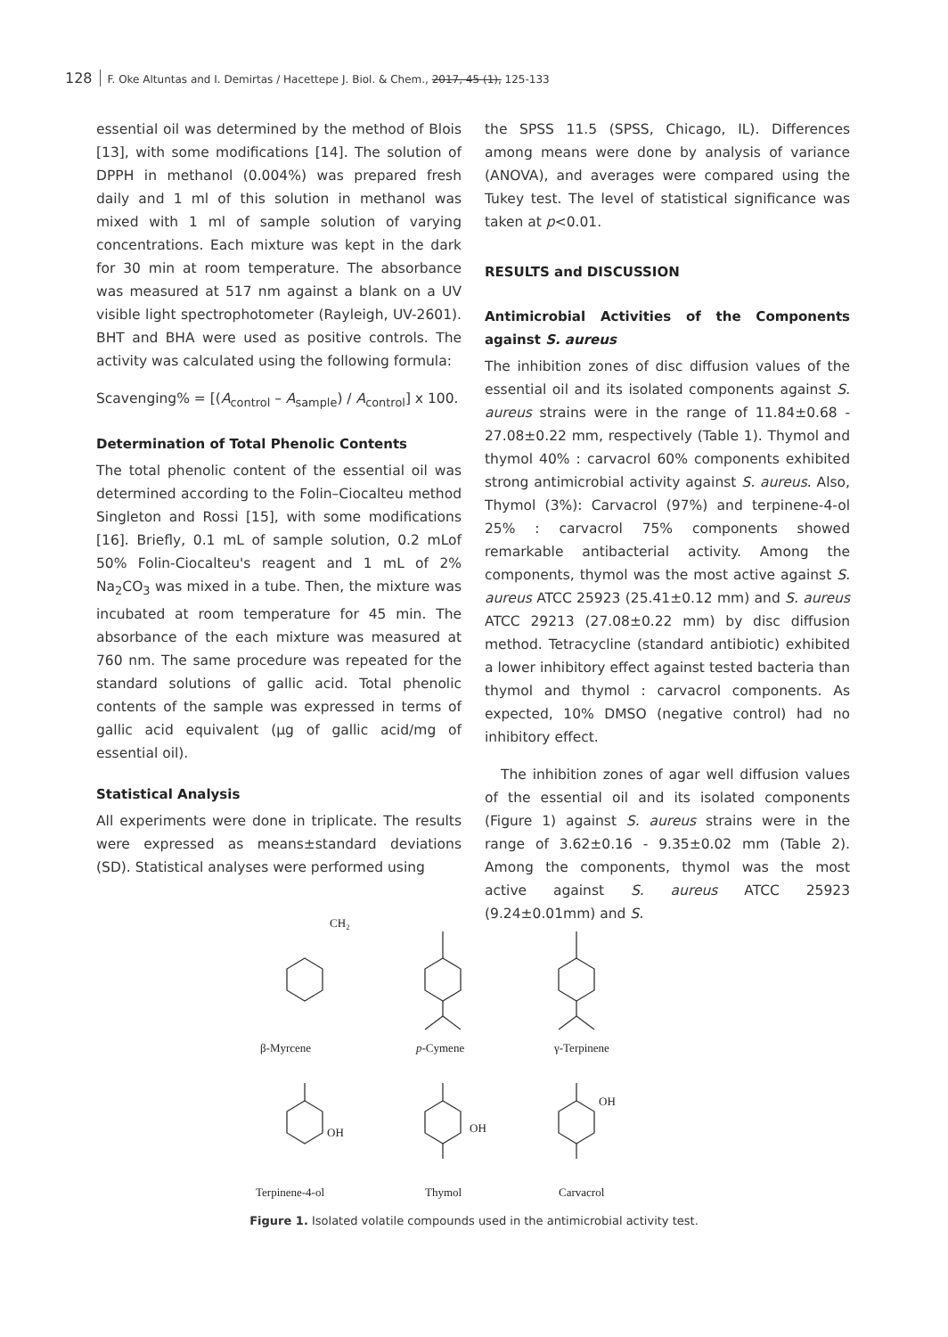128 F. Oke Altuntas and I. Demirtas / Hacettepe J. Biol. & Chem., 2017, 45 (1), 125-133
essential oil was determined by the method of Blois [13], with some modifications [14]. The solution of DPPH in methanol (0.004%) was prepared fresh daily and 1 ml of this solution in methanol was mixed with 1 ml of sample solution of varying concentrations. Each mixture was kept in the dark for 30 min at room temperature. The absorbance was measured at 517 nm against a blank on a UV visible light spectrophotometer (Rayleigh, UV-2601). BHT and BHA were used as positive controls. The activity was calculated using the following formula:
Scavenging% = [(A<sub>control</sub> – A<sub>sample</sub>) / A<sub>control</sub>] x 100.
Determination of Total Phenolic Contents
The total phenolic content of the essential oil was determined according to the Folin–Ciocalteu method Singleton and Rossi [15], with some modifications [16]. Briefly, 0.1 mL of sample solution, 0.2 mLof 50% Folin-Ciocalteu's reagent and 1 mL of 2% Na<sub>2</sub>CO<sub>3</sub> was mixed in a tube. Then, the mixture was incubated at room temperature for 45 min. The absorbance of the each mixture was measured at 760 nm. The same procedure was repeated for the standard solutions of gallic acid. Total phenolic contents of the sample was expressed in terms of gallic acid equivalent (μg of gallic acid/mg of essential oil).
Statistical Analysis
All experiments were done in triplicate. The results were expressed as means±standard deviations (SD). Statistical analyses were performed using
the SPSS 11.5 (SPSS, Chicago, IL). Differences among means were done by analysis of variance (ANOVA), and averages were compared using the Tukey test. The level of statistical significance was taken at p<0.01.
RESULTS and DISCUSSION
Antimicrobial Activities of the Components against S. aureus
The inhibition zones of disc diffusion values of the essential oil and its isolated components against S. aureus strains were in the range of 11.84±0.68 - 27.08±0.22 mm, respectively (Table 1). Thymol and thymol 40% : carvacrol 60% components exhibited strong antimicrobial activity against S. aureus. Also, Thymol (3%): Carvacrol (97%) and terpinene-4-ol 25% : carvacrol 75% components showed remarkable antibacterial activity. Among the components, thymol was the most active against S. aureus ATCC 25923 (25.41±0.12 mm) and S. aureus ATCC 29213 (27.08±0.22 mm) by disc diffusion method. Tetracycline (standard antibiotic) exhibited a lower inhibitory effect against tested bacteria than thymol and thymol : carvacrol components. As expected, 10% DMSO (negative control) had no inhibitory effect.
The inhibition zones of agar well diffusion values of the essential oil and its isolated components (Figure 1) against S. aureus strains were in the range of 3.62±0.16 - 9.35±0.02 mm (Table 2). Among the components, thymol was the most active against S. aureus ATCC 25923 (9.24±0.01mm) and S.
β-Myrcene
p-Cymene
γ-Terpinene
CH₂
OH
OH
OH
Terpinene-4-ol
Thymol
Carvacrol
Figure 1. Isolated volatile compounds used in the antimicrobial activity test.